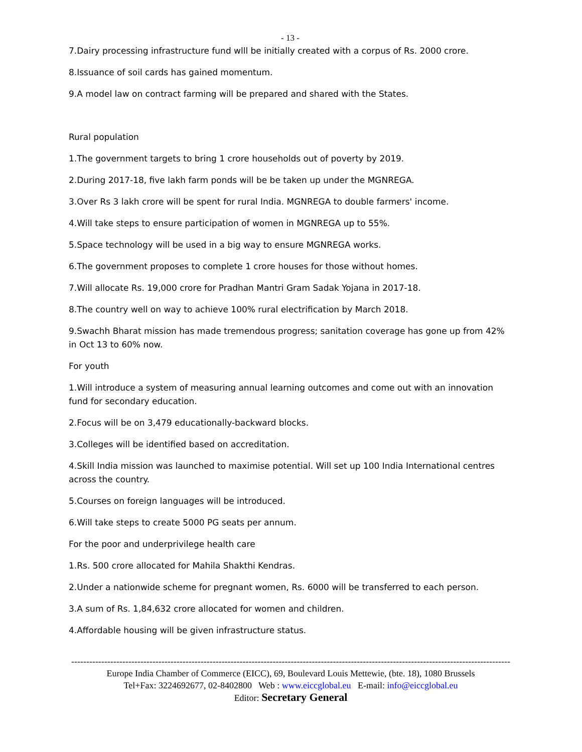- 13 -
7.Dairy processing infrastructure fund wlll be initially created with a corpus of Rs. 2000 crore.
8.Issuance of soil cards has gained momentum.
9.A model law on contract farming will be prepared and shared with the States.
Rural population
1.The government targets to bring 1 crore households out of poverty by 2019.
2.During 2017-18, five lakh farm ponds will be be taken up under the MGNREGA.
3.Over Rs 3 lakh crore will be spent for rural India. MGNREGA to double farmers' income.
4.Will take steps to ensure participation of women in MGNREGA up to 55%.
5.Space technology will be used in a big way to ensure MGNREGA works.
6.The government proposes to complete 1 crore houses for those without homes.
7.Will allocate Rs. 19,000 crore for Pradhan Mantri Gram Sadak Yojana in 2017-18.
8.The country well on way to achieve 100% rural electrification by March 2018.
9.Swachh Bharat mission has made tremendous progress; sanitation coverage has gone up from 42% in Oct 13 to 60% now.
For youth
1.Will introduce a system of measuring annual learning outcomes and come out with an innovation fund for secondary education.
2.Focus will be on 3,479 educationally-backward blocks.
3.Colleges will be identified based on accreditation.
4.Skill India mission was launched to maximise potential. Will set up 100 India International centres across the country.
5.Courses on foreign languages will be introduced.
6.Will take steps to create 5000 PG seats per annum.
For the poor and underprivilege health care
1.Rs. 500 crore allocated for Mahila Shakthi Kendras.
2.Under a nationwide scheme for pregnant women, Rs. 6000 will be transferred to each person.
3.A sum of Rs. 1,84,632 crore allocated for women and children.
4.Affordable housing will be given infrastructure status.
--------------------------------------------------------------------------------------------------------------------------------------------------
Europe India Chamber of Commerce (EICC), 69, Boulevard Louis Mettewie, (bte. 18), 1080 Brussels
Tel+Fax: 3224692677, 02-8402800 Web : www.eiccglobal.eu E-mail: info@eiccglobal.eu
Editor: Secretary General